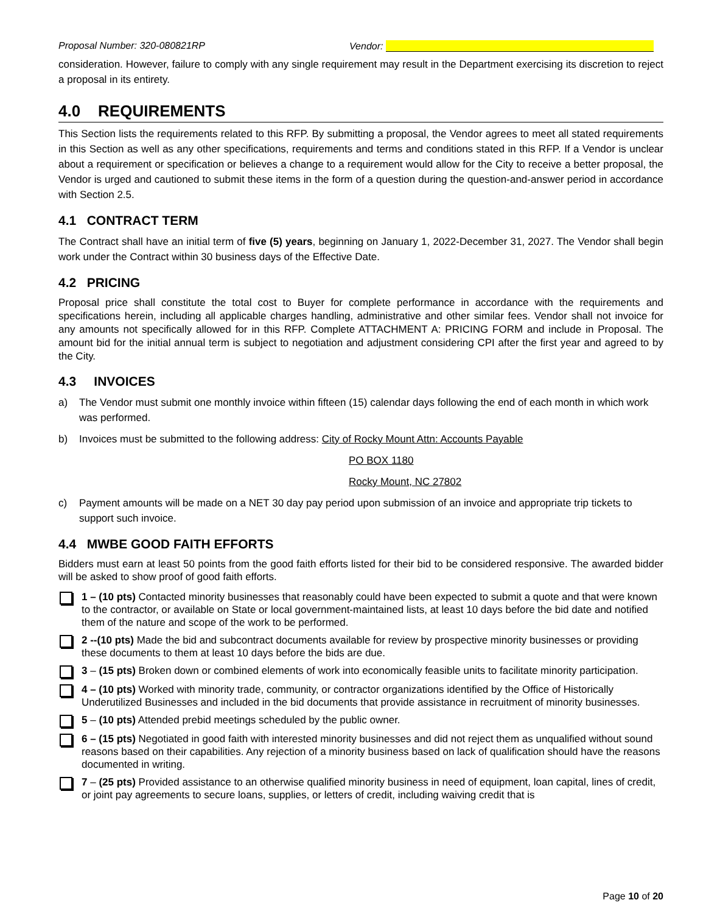Proposal Number: 320-080821RP Vendor:
consideration. However, failure to comply with any single requirement may result in the Department exercising its discretion to reject a proposal in its entirety.
4.0 REQUIREMENTS
This Section lists the requirements related to this RFP. By submitting a proposal, the Vendor agrees to meet all stated requirements in this Section as well as any other specifications, requirements and terms and conditions stated in this RFP. If a Vendor is unclear about a requirement or specification or believes a change to a requirement would allow for the City to receive a better proposal, the Vendor is urged and cautioned to submit these items in the form of a question during the question-and-answer period in accordance with Section 2.5.
4.1 CONTRACT TERM
The Contract shall have an initial term of five (5) years, beginning on January 1, 2022-December 31, 2027. The Vendor shall begin work under the Contract within 30 business days of the Effective Date.
4.2 PRICING
Proposal price shall constitute the total cost to Buyer for complete performance in accordance with the requirements and specifications herein, including all applicable charges handling, administrative and other similar fees. Vendor shall not invoice for any amounts not specifically allowed for in this RFP. Complete ATTACHMENT A: PRICING FORM and include in Proposal. The amount bid for the initial annual term is subject to negotiation and adjustment considering CPI after the first year and agreed to by the City.
4.3 INVOICES
a) The Vendor must submit one monthly invoice within fifteen (15) calendar days following the end of each month in which work was performed.
b) Invoices must be submitted to the following address: City of Rocky Mount Attn: Accounts Payable
PO BOX 1180
Rocky Mount, NC 27802
c) Payment amounts will be made on a NET 30 day pay period upon submission of an invoice and appropriate trip tickets to support such invoice.
4.4 MWBE GOOD FAITH EFFORTS
Bidders must earn at least 50 points from the good faith efforts listed for their bid to be considered responsive. The awarded bidder will be asked to show proof of good faith efforts.
1 – (10 pts) Contacted minority businesses that reasonably could have been expected to submit a quote and that were known to the contractor, or available on State or local government-maintained lists, at least 10 days before the bid date and notified them of the nature and scope of the work to be performed.
2 --(10 pts) Made the bid and subcontract documents available for review by prospective minority businesses or providing these documents to them at least 10 days before the bids are due.
3 – (15 pts) Broken down or combined elements of work into economically feasible units to facilitate minority participation.
4 – (10 pts) Worked with minority trade, community, or contractor organizations identified by the Office of Historically Underutilized Businesses and included in the bid documents that provide assistance in recruitment of minority businesses.
5 – (10 pts) Attended prebid meetings scheduled by the public owner.
6 – (15 pts) Negotiated in good faith with interested minority businesses and did not reject them as unqualified without sound reasons based on their capabilities. Any rejection of a minority business based on lack of qualification should have the reasons documented in writing.
7 – (25 pts) Provided assistance to an otherwise qualified minority business in need of equipment, loan capital, lines of credit, or joint pay agreements to secure loans, supplies, or letters of credit, including waiving credit that is
Page 10 of 20